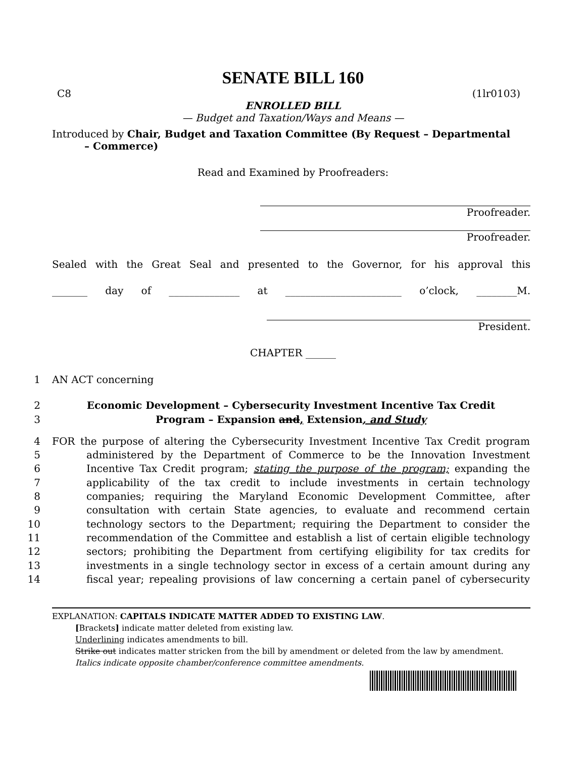SENATE BILL 160
C8 (1lr0103)
ENROLLED BILL
— Budget and Taxation/Ways and Means —
Introduced by Chair, Budget and Taxation Committee (By Request – Departmental
– Commerce)
Read and Examined by Proofreaders:
Proofreader.
Proofreader.
Sealed with the Great Seal and presented to the Governor, for his approval this
_______ day of ______________ at _______________________ o’clock, ________M.
President.
CHAPTER ______
1 AN ACT concerning
2 Economic Development – Cybersecurity Investment Incentive Tax Credit
3 Program – Expansion and, Extension, and Study
4 FOR the purpose of altering the Cybersecurity Investment Incentive Tax Credit program
5 administered by the Department of Commerce to be the Innovation Investment
6 Incentive Tax Credit program; stating the purpose of the program; expanding the
7 applicability of the tax credit to include investments in certain technology
8 companies; requiring the Maryland Economic Development Committee, after
9 consultation with certain State agencies, to evaluate and recommend certain
10 technology sectors to the Department; requiring the Department to consider the
11 recommendation of the Committee and establish a list of certain eligible technology
12 sectors; prohibiting the Department from certifying eligibility for tax credits for
13 investments in a single technology sector in excess of a certain amount during any
14 fiscal year; repealing provisions of law concerning a certain panel of cybersecurity
EXPLANATION: CAPITALS INDICATE MATTER ADDED TO EXISTING LAW.
[Brackets] indicate matter deleted from existing law.
Underlining indicates amendments to bill.
Strike out indicates matter stricken from the bill by amendment or deleted from the law by amendment.
Italics indicate opposite chamber/conference committee amendments.